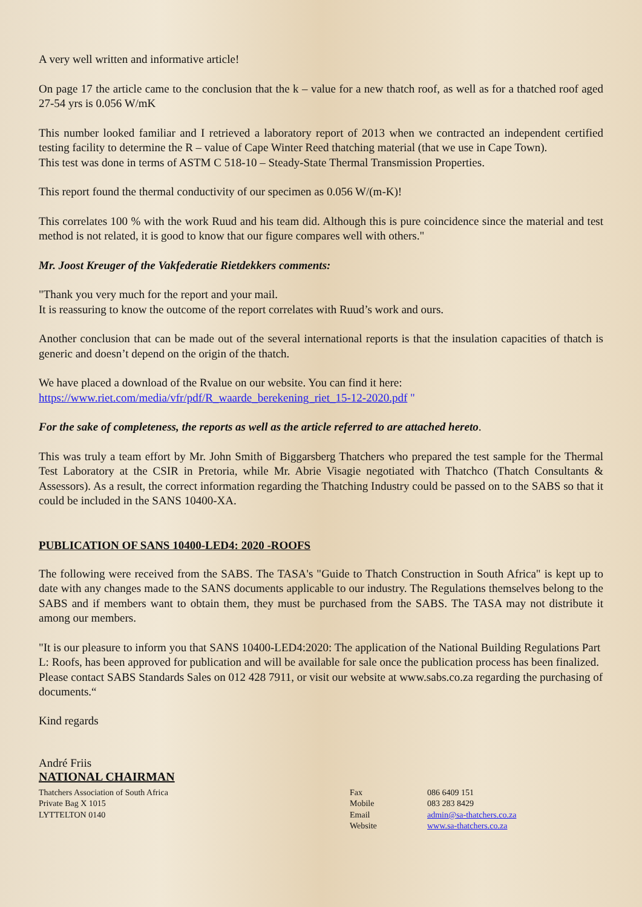A very well written and informative article!
On page 17 the article came to the conclusion that the k – value for a new thatch roof, as well as for a thatched roof aged 27-54 yrs is 0.056 W/mK
This number looked familiar and I retrieved a laboratory report of 2013 when we contracted an independent certified testing facility to determine the R – value of Cape Winter Reed thatching material (that we use in Cape Town).
This test was done in terms of ASTM C 518-10 – Steady-State Thermal Transmission Properties.
This report found the thermal conductivity of our specimen as 0.056 W/(m-K)!
This correlates 100 % with the work Ruud and his team did. Although this is pure coincidence since the material and test method is not related, it is good to know that our figure compares well with others."
Mr. Joost Kreuger of the Vakfederatie Rietdekkers comments:
"Thank you very much for the report and your mail.
It is reassuring to know the outcome of the report correlates with Ruud’s work and ours.
Another conclusion that can be made out of the several international reports is that the insulation capacities of thatch is generic and doesn’t depend on the origin of the thatch.
We have placed a download of the Rvalue on our website. You can find it here:
https://www.riet.com/media/vfr/pdf/R_waarde_berekening_riet_15-12-2020.pdf "
For the sake of completeness, the reports as well as the article referred to are attached hereto.
This was truly a team effort by Mr. John Smith of Biggarsberg Thatchers who prepared the test sample for the Thermal Test Laboratory at the CSIR in Pretoria, while Mr. Abrie Visagie negotiated with Thatchco (Thatch Consultants & Assessors). As a result, the correct information regarding the Thatching Industry could be passed on to the SABS so that it could be included in the SANS 10400-XA.
PUBLICATION OF SANS 10400-LED4: 2020 -ROOFS
The following were received from the SABS. The TASA's "Guide to Thatch Construction in South Africa" is kept up to date with any changes made to the SANS documents applicable to our industry. The Regulations themselves belong to the SABS and if members want to obtain them, they must be purchased from the SABS. The TASA may not distribute it among our members.
"It is our pleasure to inform you that SANS 10400-LED4:2020: The application of the National Building Regulations Part L: Roofs, has been approved for publication and will be available for sale once the publication process has been finalized. Please contact SABS Standards Sales on 012 428 7911, or visit our website at www.sabs.co.za regarding the purchasing of documents.“
Kind regards
André Friis
NATIONAL CHAIRMAN
Thatchers Association of South Africa
Private Bag X 1015
LYTTELTON 0140
Fax
Mobile
Email
Website
086 6409 151
083 283 8429
admin@sa-thatchers.co.za
www.sa-thatchers.co.za